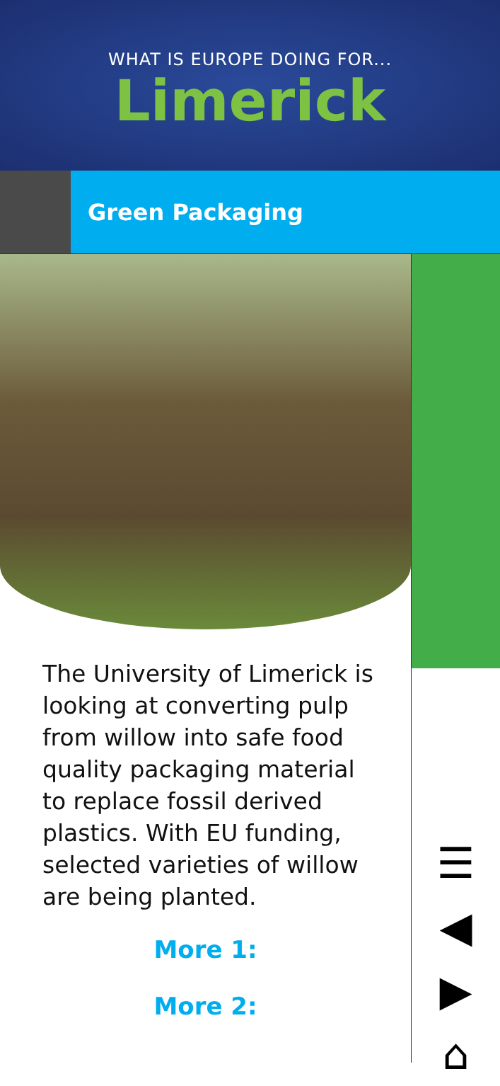WHAT IS EUROPE DOING FOR...
Limerick
Green Packaging
The University of Limerick is looking at converting pulp from willow into safe food quality packaging material to replace fossil derived plastics. With EU funding, selected varieties of willow are being planted.
More 1:
More 2:
☰
◀
▶
⌂